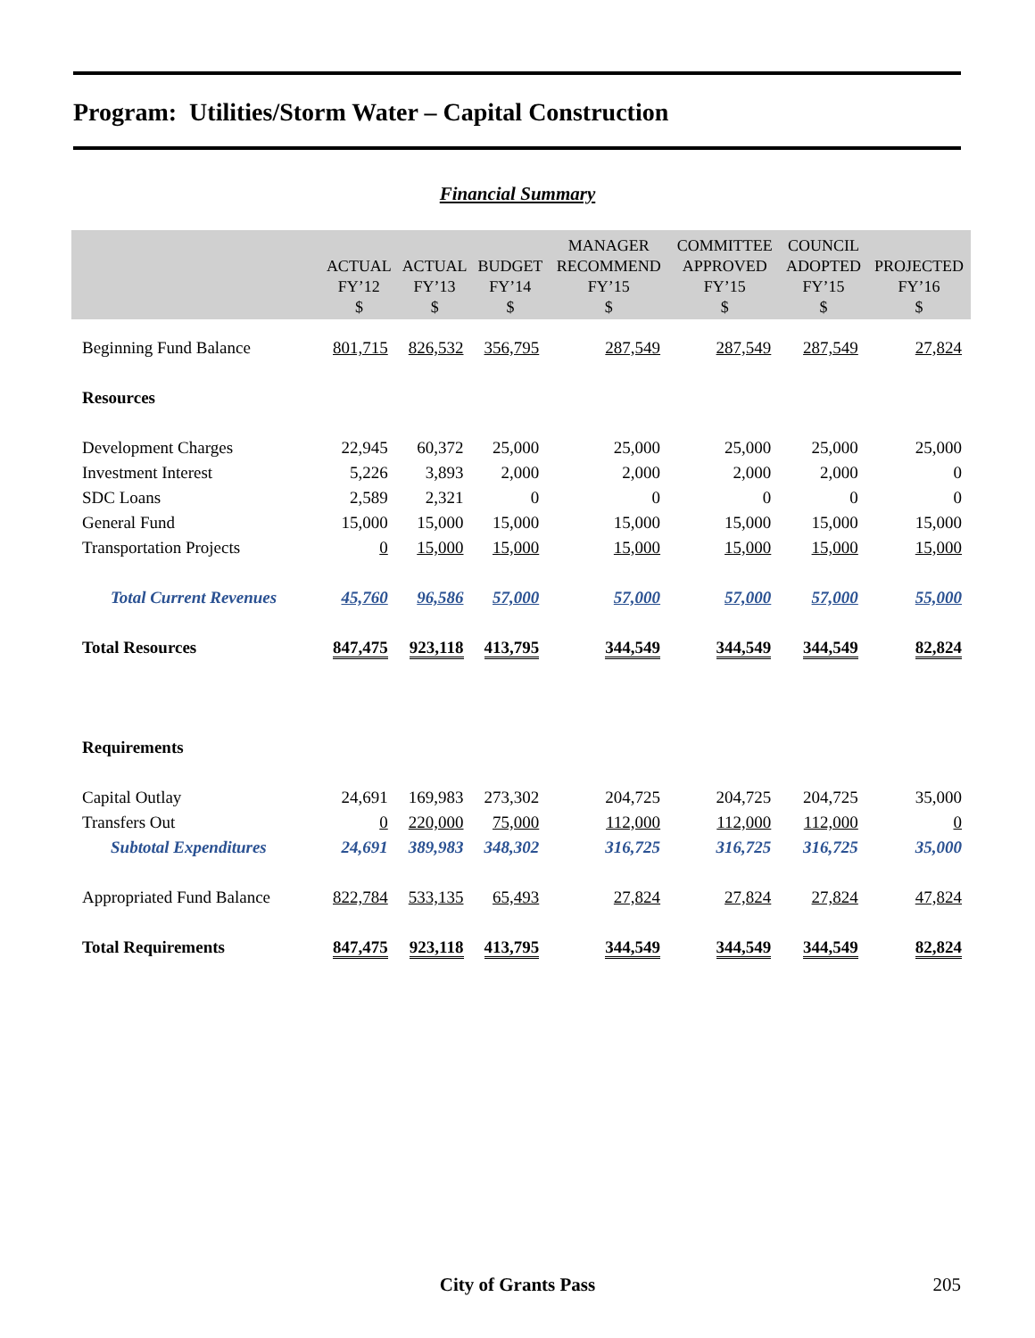Program: Utilities/Storm Water – Capital Construction
Financial Summary
| | ACTUAL FY’12 $ | ACTUAL FY’13 $ | BUDGET FY’14 $ | MANAGER RECOMMEND FY’15 $ | COMMITTEE APPROVED FY’15 $ | COUNCIL ADOPTED FY’15 $ | PROJECTED FY’16 $ |
| --- | --- | --- | --- | --- | --- | --- | --- |
| Beginning Fund Balance | 801,715 | 826,532 | 356,795 | 287,549 | 287,549 | 287,549 | 27,824 |
| Resources | | | | | | | |
| Development Charges | 22,945 | 60,372 | 25,000 | 25,000 | 25,000 | 25,000 | 25,000 |
| Investment Interest | 5,226 | 3,893 | 2,000 | 2,000 | 2,000 | 2,000 | 0 |
| SDC Loans | 2,589 | 2,321 | 0 | 0 | 0 | 0 | 0 |
| General Fund | 15,000 | 15,000 | 15,000 | 15,000 | 15,000 | 15,000 | 15,000 |
| Transportation Projects | 0 | 15,000 | 15,000 | 15,000 | 15,000 | 15,000 | 15,000 |
| Total Current Revenues | 45,760 | 96,586 | 57,000 | 57,000 | 57,000 | 57,000 | 55,000 |
| Total Resources | 847,475 | 923,118 | 413,795 | 344,549 | 344,549 | 344,549 | 82,824 |
| Requirements | | | | | | | |
| Capital Outlay | 24,691 | 169,983 | 273,302 | 204,725 | 204,725 | 204,725 | 35,000 |
| Transfers Out | 0 | 220,000 | 75,000 | 112,000 | 112,000 | 112,000 | 0 |
| Subtotal Expenditures | 24,691 | 389,983 | 348,302 | 316,725 | 316,725 | 316,725 | 35,000 |
| Appropriated Fund Balance | 822,784 | 533,135 | 65,493 | 27,824 | 27,824 | 27,824 | 47,824 |
| Total Requirements | 847,475 | 923,118 | 413,795 | 344,549 | 344,549 | 344,549 | 82,824 |
City of Grants Pass 205